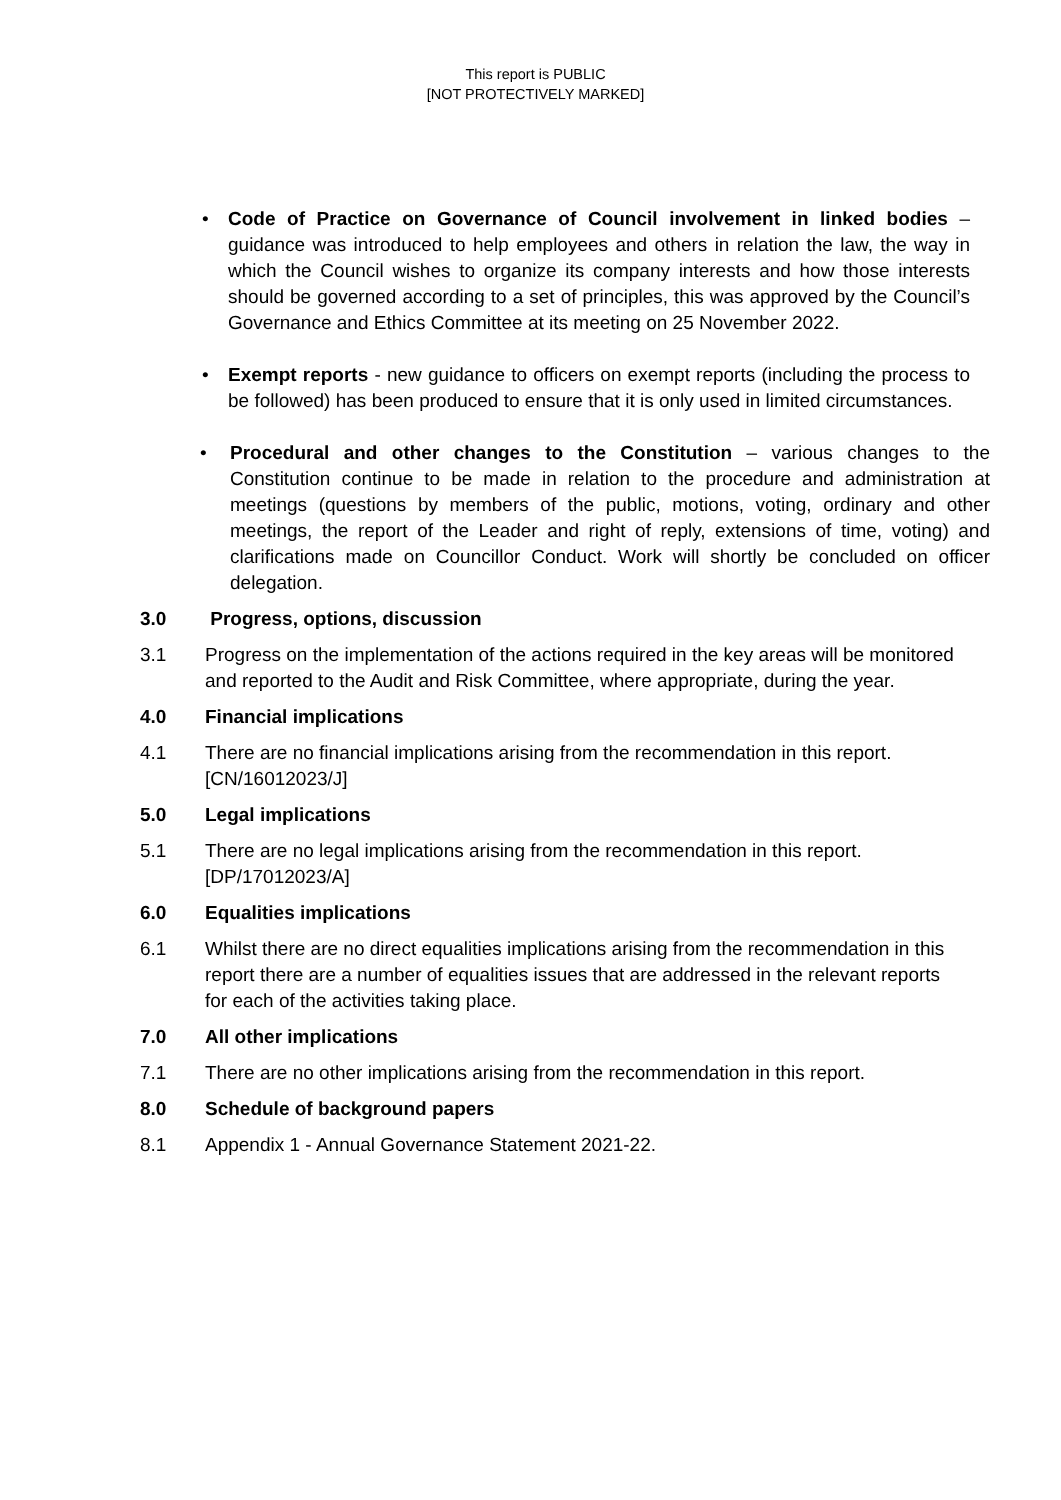This report is PUBLIC
[NOT PROTECTIVELY MARKED]
• Code of Practice on Governance of Council involvement in linked bodies – guidance was introduced to help employees and others in relation the law, the way in which the Council wishes to organize its company interests and how those interests should be governed according to a set of principles, this was approved by the Council’s Governance and Ethics Committee at its meeting on 25 November 2022.
• Exempt reports - new guidance to officers on exempt reports (including the process to be followed) has been produced to ensure that it is only used in limited circumstances.
• Procedural and other changes to the Constitution – various changes to the Constitution continue to be made in relation to the procedure and administration at meetings (questions by members of the public, motions, voting, ordinary and other meetings, the report of the Leader and right of reply, extensions of time, voting) and clarifications made on Councillor Conduct. Work will shortly be concluded on officer delegation.
3.0 Progress, options, discussion
3.1 Progress on the implementation of the actions required in the key areas will be monitored and reported to the Audit and Risk Committee, where appropriate, during the year.
4.0 Financial implications
4.1 There are no financial implications arising from the recommendation in this report. [CN/16012023/J]
5.0 Legal implications
5.1 There are no legal implications arising from the recommendation in this report. [DP/17012023/A]
6.0 Equalities implications
6.1 Whilst there are no direct equalities implications arising from the recommendation in this report there are a number of equalities issues that are addressed in the relevant reports for each of the activities taking place.
7.0 All other implications
7.1 There are no other implications arising from the recommendation in this report.
8.0 Schedule of background papers
8.1 Appendix 1 - Annual Governance Statement 2021-22.